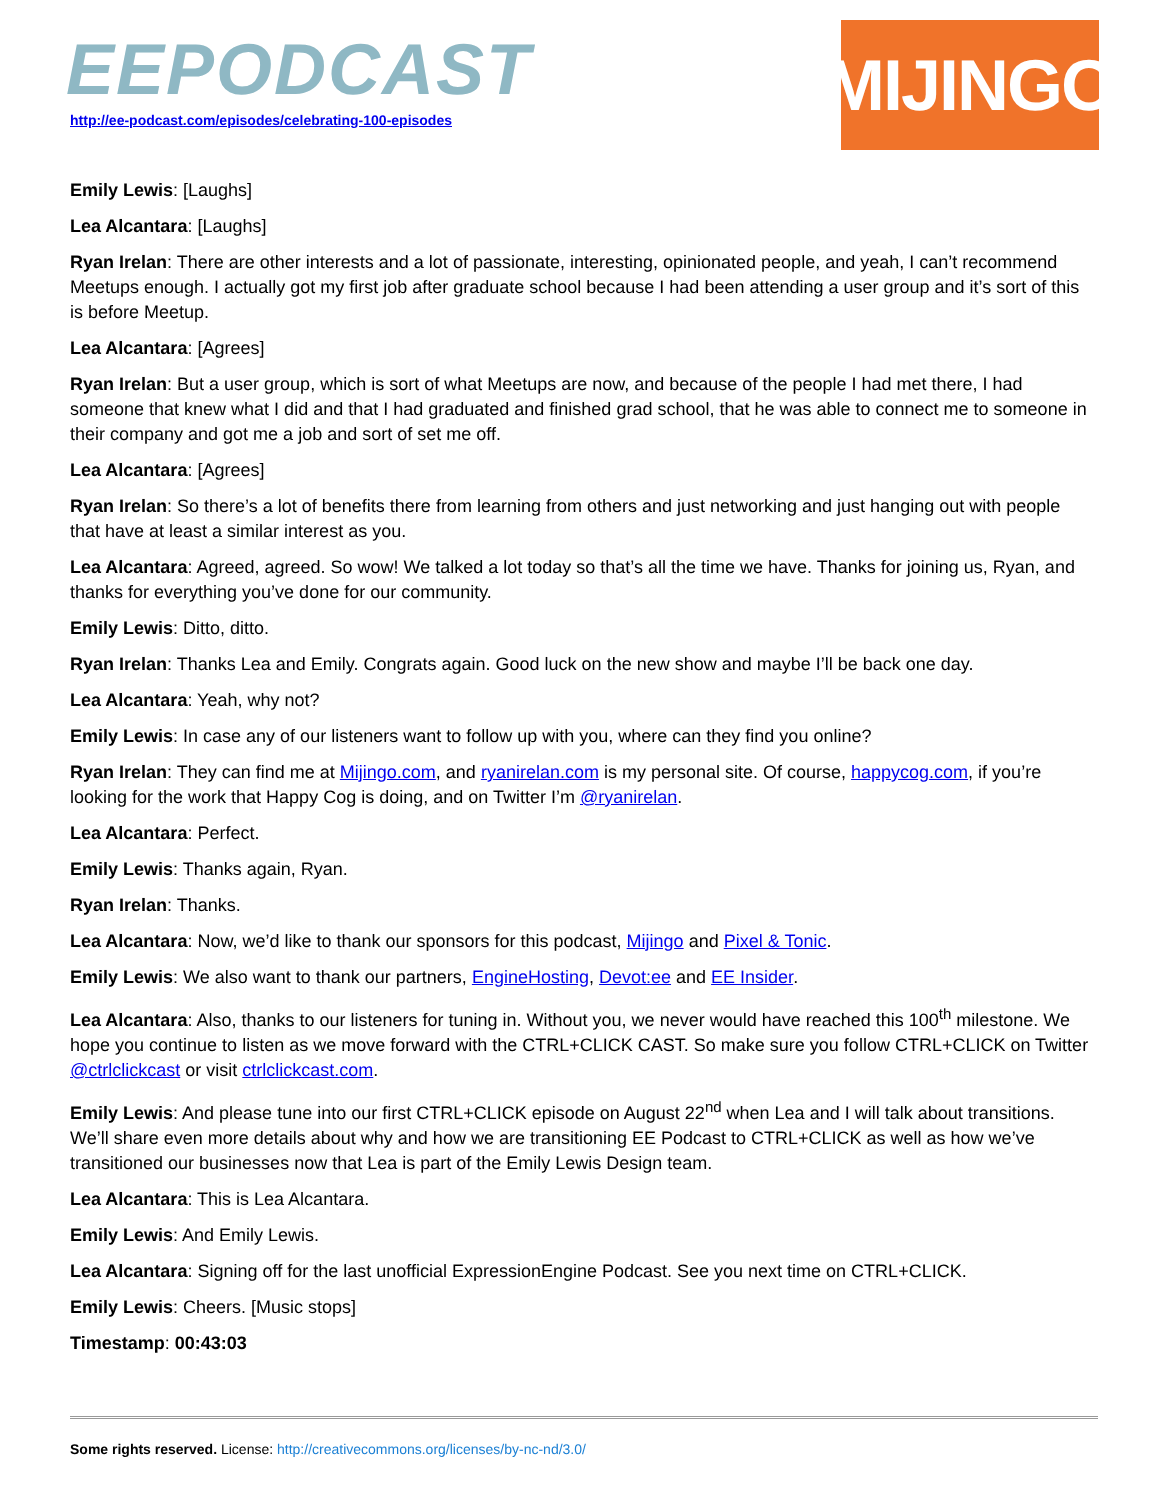EEPODCAST
http://ee-podcast.com/episodes/celebrating-100-episodes
MIJINGO
Emily Lewis: [Laughs]
Lea Alcantara: [Laughs]
Ryan Irelan: There are other interests and a lot of passionate, interesting, opinionated people, and yeah, I can’t recommend Meetups enough. I actually got my first job after graduate school because I had been attending a user group and it’s sort of this is before Meetup.
Lea Alcantara: [Agrees]
Ryan Irelan: But a user group, which is sort of what Meetups are now, and because of the people I had met there, I had someone that knew what I did and that I had graduated and finished grad school, that he was able to connect me to someone in their company and got me a job and sort of set me off.
Lea Alcantara: [Agrees]
Ryan Irelan: So there’s a lot of benefits there from learning from others and just networking and just hanging out with people that have at least a similar interest as you.
Lea Alcantara: Agreed, agreed. So wow! We talked a lot today so that’s all the time we have. Thanks for joining us, Ryan, and thanks for everything you’ve done for our community.
Emily Lewis: Ditto, ditto.
Ryan Irelan: Thanks Lea and Emily. Congrats again. Good luck on the new show and maybe I’ll be back one day.
Lea Alcantara: Yeah, why not?
Emily Lewis: In case any of our listeners want to follow up with you, where can they find you online?
Ryan Irelan: They can find me at Mijingo.com, and ryanirelan.com is my personal site. Of course, happycog.com, if you’re looking for the work that Happy Cog is doing, and on Twitter I’m @ryanirelan.
Lea Alcantara: Perfect.
Emily Lewis: Thanks again, Ryan.
Ryan Irelan: Thanks.
Lea Alcantara: Now, we’d like to thank our sponsors for this podcast, Mijingo and Pixel & Tonic.
Emily Lewis: We also want to thank our partners, EngineHosting, Devot:ee and EE Insider.
Lea Alcantara: Also, thanks to our listeners for tuning in. Without you, we never would have reached this 100<sup>th</sup> milestone. We hope you continue to listen as we move forward with the CTRL+CLICK CAST. So make sure you follow CTRL+CLICK on Twitter @ctrlclickcast or visit ctrlclickcast.com.
Emily Lewis: And please tune into our first CTRL+CLICK episode on August 22<sup>nd</sup> when Lea and I will talk about transitions. We’ll share even more details about why and how we are transitioning EE Podcast to CTRL+CLICK as well as how we’ve transitioned our businesses now that Lea is part of the Emily Lewis Design team.
Lea Alcantara: This is Lea Alcantara.
Emily Lewis: And Emily Lewis.
Lea Alcantara: Signing off for the last unofficial ExpressionEngine Podcast. See you next time on CTRL+CLICK.
Emily Lewis: Cheers. [Music stops]
Timestamp: 00:43:03
Some rights reserved. License: http://creativecommons.org/licenses/by-nc-nd/3.0/